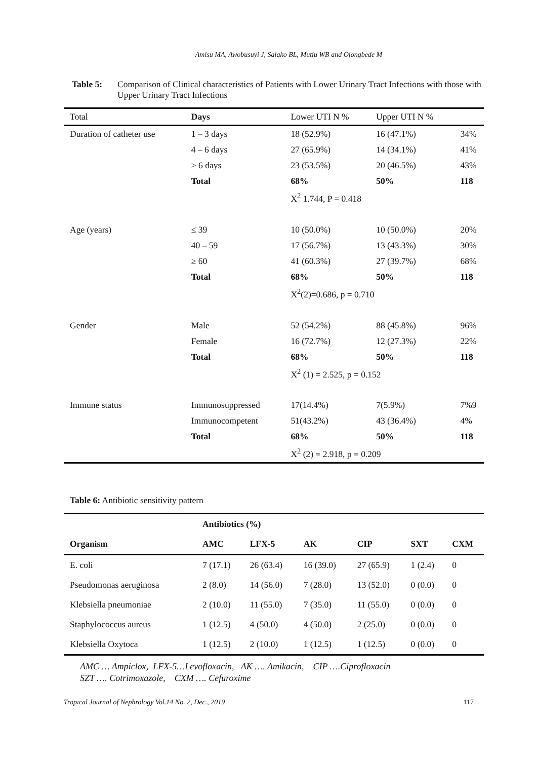Amisu MA, Awobusuyi J, Salako BL, Mutiu WB and Ojongbede M
Table 5: Comparison of Clinical characteristics of Patients with Lower Urinary Tract Infections with those with Upper Urinary Tract Infections
| Total | Days | Lower UTI N % | Upper UTI N % | |
| --- | --- | --- | --- | --- |
| Duration of catheter use | 1 – 3 days | 18 (52.9%) | 16 (47.1%) | 34% |
| | 4 – 6 days | 27 (65.9%) | 14 (34.1%) | 41% |
| | > 6 days | 23 (53.5%) | 20 (46.5%) | 43% |
| | Total | 68% | 50% | 118 |
| | | X<sup>2</sup> 1.744, P = 0.418 | | |
| Age (years) | ≤ 39 | 10 (50.0%) | 10 (50.0%) | 20% |
| | 40 – 59 | 17 (56.7%) | 13 (43.3%) | 30% |
| | ≥ 60 | 41 (60.3%) | 27 (39.7%) | 68% |
| | Total | 68% | 50% | 118 |
| | | X<sup>2</sup>(2)=0.686, p = 0.710 | | |
| Gender | Male | 52 (54.2%) | 88 (45.8%) | 96% |
| | Female | 16 (72.7%) | 12 (27.3%) | 22% |
| | Total | 68% | 50% | 118 |
| | | X<sup>2</sup> (1) = 2.525, p = 0.152 | | |
| Immune status | Immunosuppressed | 17(14.4%) | 7(5.9%) | 7%9 |
| | Immunocompetent | 51(43.2%) | 43 (36.4%) | 4% |
| | Total | 68% | 50% | 118 |
| | | X<sup>2</sup> (2) = 2.918, p = 0.209 | | |
Table 6: Antibiotic sensitivity pattern
| | Antibiotics (%) | | | | | |
| --- | --- | --- | --- | --- | --- | --- |
| Organism | AMC | LFX-5 | AK | CIP | SXT | CXM |
| E. coli | 7 (17.1) | 26 (63.4) | 16 (39.0) | 27 (65.9) | 1 (2.4) | 0 |
| Pseudomonas aeruginosa | 2 (8.0) | 14 (56.0) | 7 (28.0) | 13 (52.0) | 0 (0.0) | 0 |
| Klebsiella pneumoniae | 2 (10.0) | 11 (55.0) | 7 (35.0) | 11 (55.0) | 0 (0.0) | 0 |
| Staphylococcus aureus | 1 (12.5) | 4 (50.0) | 4 (50.0) | 2 (25.0) | 0 (0.0) | 0 |
| Klebsiella Oxytoca | 1 (12.5) | 2 (10.0) | 1 (12.5) | 1 (12.5) | 0 (0.0) | 0 |
AMC … Ampiclox, LFX-5…Levofloxacin, AK …. Amikacin, CIP ….Ciprofloxacin
SZT …. Cotrimoxazole, CXM …. Cefuroxime
Tropical Journal of Nephrology Vol.14 No. 2, Dec., 2019 117